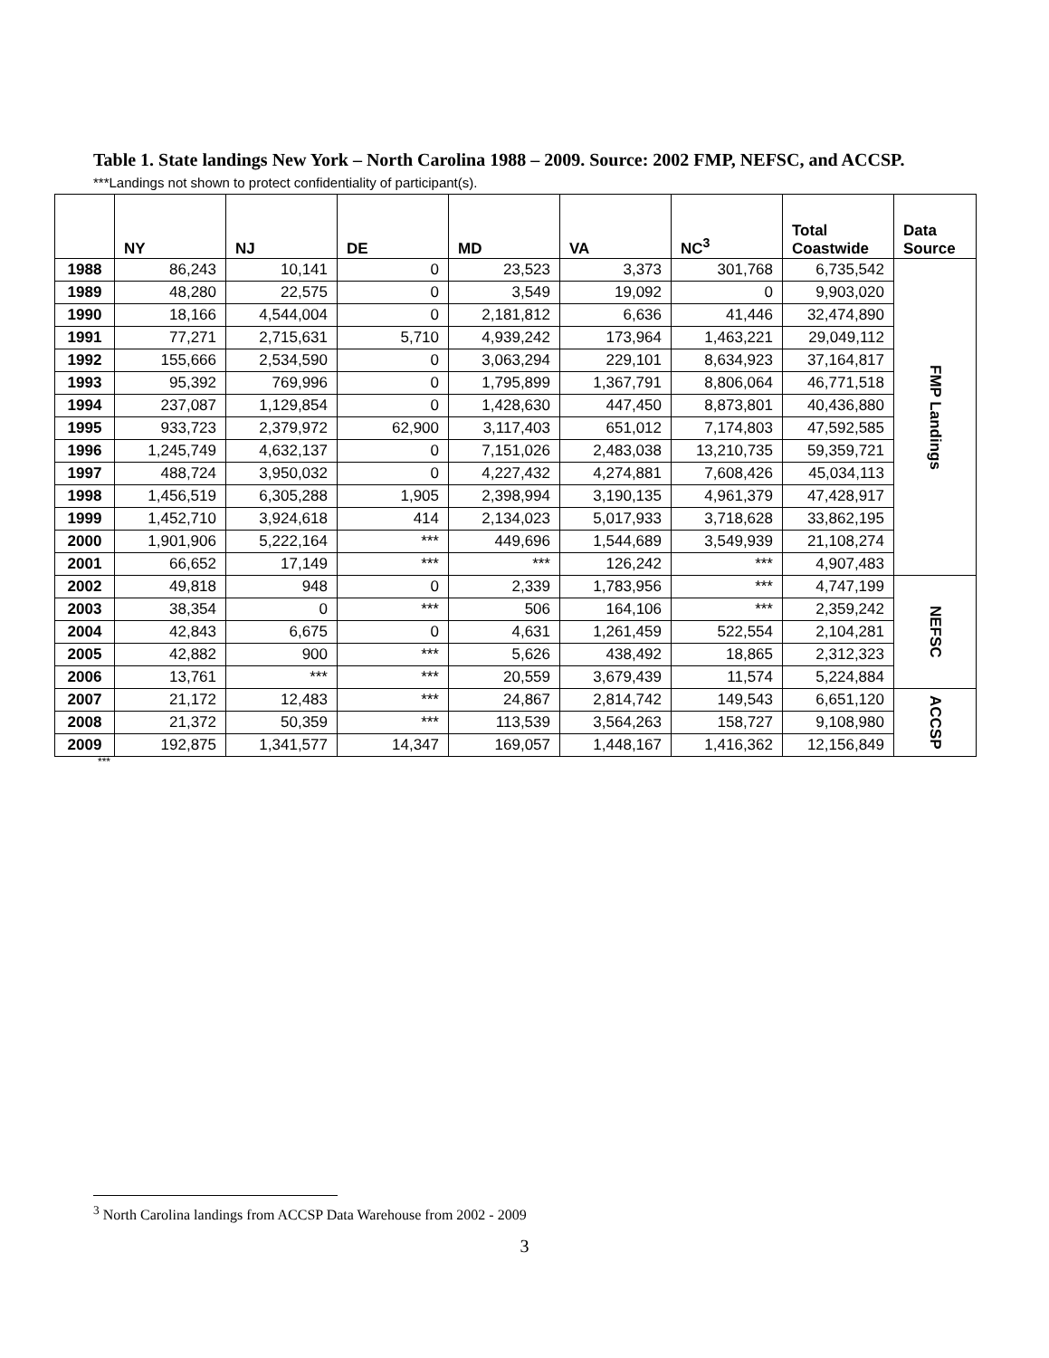Table 1. State landings New York – North Carolina 1988 – 2009. Source: 2002 FMP, NEFSC, and ACCSP. ***Landings not shown to protect confidentiality of participant(s).
| | NY | NJ | DE | MD | VA | NC<sup>3</sup> | Total Coastwide | Data Source |
| --- | --- | --- | --- | --- | --- | --- | --- | --- |
| 1988 | 86,243 | 10,141 | 0 | 23,523 | 3,373 | 301,768 | 6,735,542 | FMP Landings |
| 1989 | 48,280 | 22,575 | 0 | 3,549 | 19,092 | 0 | 9,903,020 | |
| 1990 | 18,166 | 4,544,004 | 0 | 2,181,812 | 6,636 | 41,446 | 32,474,890 | |
| 1991 | 77,271 | 2,715,631 | 5,710 | 4,939,242 | 173,964 | 1,463,221 | 29,049,112 | |
| 1992 | 155,666 | 2,534,590 | 0 | 3,063,294 | 229,101 | 8,634,923 | 37,164,817 | |
| 1993 | 95,392 | 769,996 | 0 | 1,795,899 | 1,367,791 | 8,806,064 | 46,771,518 | |
| 1994 | 237,087 | 1,129,854 | 0 | 1,428,630 | 447,450 | 8,873,801 | 40,436,880 | |
| 1995 | 933,723 | 2,379,972 | 62,900 | 3,117,403 | 651,012 | 7,174,803 | 47,592,585 | |
| 1996 | 1,245,749 | 4,632,137 | 0 | 7,151,026 | 2,483,038 | 13,210,735 | 59,359,721 | |
| 1997 | 488,724 | 3,950,032 | 0 | 4,227,432 | 4,274,881 | 7,608,426 | 45,034,113 | |
| 1998 | 1,456,519 | 6,305,288 | 1,905 | 2,398,994 | 3,190,135 | 4,961,379 | 47,428,917 | |
| 1999 | 1,452,710 | 3,924,618 | 414 | 2,134,023 | 5,017,933 | 3,718,628 | 33,862,195 | |
| 2000 | 1,901,906 | 5,222,164 | *** | 449,696 | 1,544,689 | 3,549,939 | 21,108,274 | |
| 2001 | 66,652 | 17,149 | *** | *** | 126,242 | *** | 4,907,483 | |
| 2002 | 49,818 | 948 | 0 | 2,339 | 1,783,956 | *** | 4,747,199 | NEFSC |
| 2003 | 38,354 | 0 | *** | 506 | 164,106 | *** | 2,359,242 | |
| 2004 | 42,843 | 6,675 | 0 | 4,631 | 1,261,459 | 522,554 | 2,104,281 | |
| 2005 | 42,882 | 900 | *** | 5,626 | 438,492 | 18,865 | 2,312,323 | |
| 2006 | 13,761 | *** | *** | 20,559 | 3,679,439 | 11,574 | 5,224,884 | |
| 2007 | 21,172 | 12,483 | *** | 24,867 | 2,814,742 | 149,543 | 6,651,120 | ACCSP |
| 2008 | 21,372 | 50,359 | *** | 113,539 | 3,564,263 | 158,727 | 9,108,980 | |
| 2009 | 192,875 | 1,341,577 | 14,347 | 169,057 | 1,448,167 | 1,416,362 | 12,156,849 | |
***
<sup>3</sup> North Carolina landings from ACCSP Data Warehouse from 2002 - 2009
3